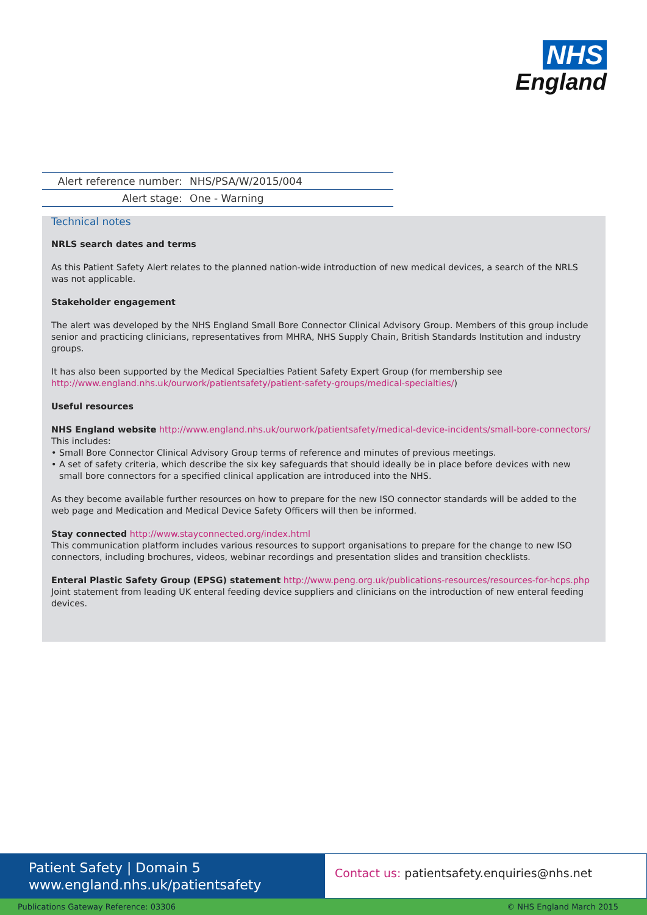NHS
England
| Alert reference number: | NHS/PSA/W/2015/004 |
| Alert stage: | One - Warning |
Technical notes
NRLS search dates and terms
As this Patient Safety Alert relates to the planned nation-wide introduction of new medical devices, a search of the NRLS was not applicable.
Stakeholder engagement
The alert was developed by the NHS England Small Bore Connector Clinical Advisory Group. Members of this group include senior and practicing clinicians, representatives from MHRA, NHS Supply Chain, British Standards Institution and industry groups.
It has also been supported by the Medical Specialties Patient Safety Expert Group (for membership see http://www.england.nhs.uk/ourwork/patientsafety/patient-safety-groups/medical-specialties/)
Useful resources
NHS England website http://www.england.nhs.uk/ourwork/patientsafety/medical-device-incidents/small-bore-connectors/
This includes:
• Small Bore Connector Clinical Advisory Group terms of reference and minutes of previous meetings.
• A set of safety criteria, which describe the six key safeguards that should ideally be in place before devices with new small bore connectors for a specified clinical application are introduced into the NHS.
As they become available further resources on how to prepare for the new ISO connector standards will be added to the web page and Medication and Medical Device Safety Officers will then be informed.
Stay connected http://www.stayconnected.org/index.html
This communication platform includes various resources to support organisations to prepare for the change to new ISO connectors, including brochures, videos, webinar recordings and presentation slides and transition checklists.
Enteral Plastic Safety Group (EPSG) statement http://www.peng.org.uk/publications-resources/resources-for-hcps.php
Joint statement from leading UK enteral feeding device suppliers and clinicians on the introduction of new enteral feeding devices.
Patient Safety | Domain 5
www.england.nhs.uk/patientsafety
Contact us: patientsafety.enquiries@nhs.net
Publications Gateway Reference: 03306 © NHS England March 2015